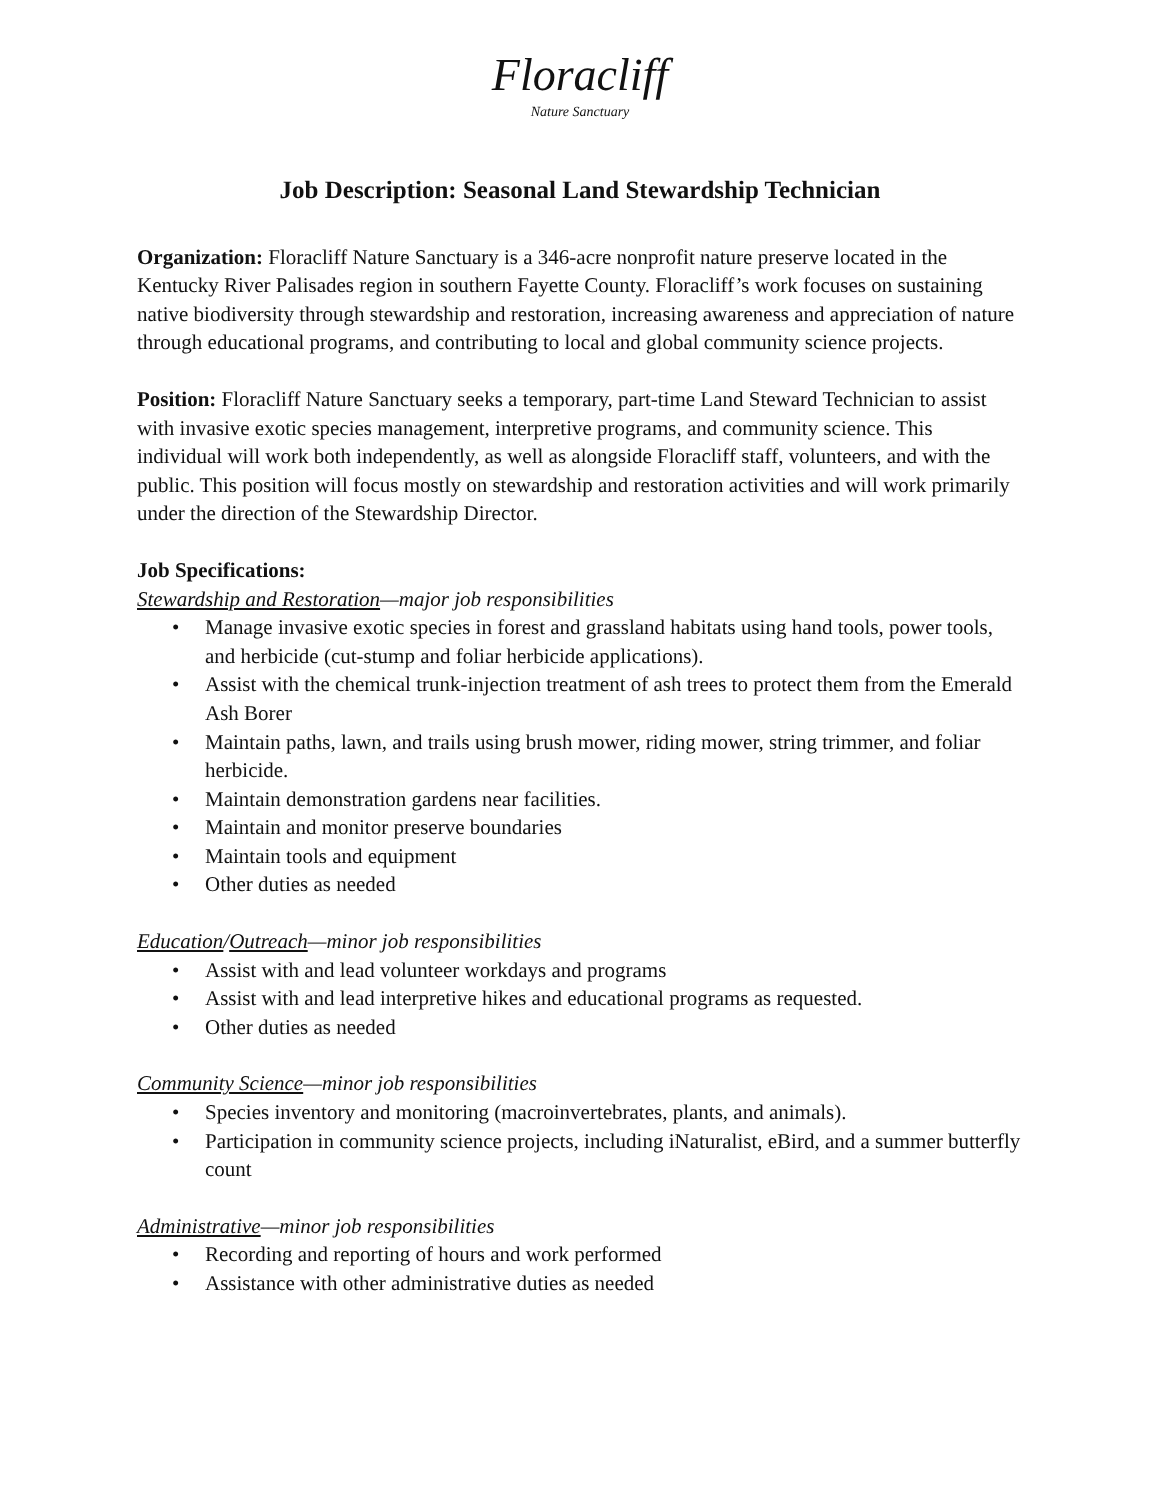Floracliff Nature Sanctuary
Job Description: Seasonal Land Stewardship Technician
Organization: Floracliff Nature Sanctuary is a 346-acre nonprofit nature preserve located in the Kentucky River Palisades region in southern Fayette County. Floracliff’s work focuses on sustaining native biodiversity through stewardship and restoration, increasing awareness and appreciation of nature through educational programs, and contributing to local and global community science projects.
Position: Floracliff Nature Sanctuary seeks a temporary, part-time Land Steward Technician to assist with invasive exotic species management, interpretive programs, and community science. This individual will work both independently, as well as alongside Floracliff staff, volunteers, and with the public. This position will focus mostly on stewardship and restoration activities and will work primarily under the direction of the Stewardship Director.
Job Specifications:
Stewardship and Restoration—major job responsibilities
• Manage invasive exotic species in forest and grassland habitats using hand tools, power tools, and herbicide (cut-stump and foliar herbicide applications).
• Assist with the chemical trunk-injection treatment of ash trees to protect them from the Emerald Ash Borer
• Maintain paths, lawn, and trails using brush mower, riding mower, string trimmer, and foliar herbicide.
• Maintain demonstration gardens near facilities.
• Maintain and monitor preserve boundaries
• Maintain tools and equipment
• Other duties as needed
Education/Outreach—minor job responsibilities
• Assist with and lead volunteer workdays and programs
• Assist with and lead interpretive hikes and educational programs as requested.
• Other duties as needed
Community Science—minor job responsibilities
• Species inventory and monitoring (macroinvertebrates, plants, and animals).
• Participation in community science projects, including iNaturalist, eBird, and a summer butterfly count
Administrative—minor job responsibilities
• Recording and reporting of hours and work performed
• Assistance with other administrative duties as needed